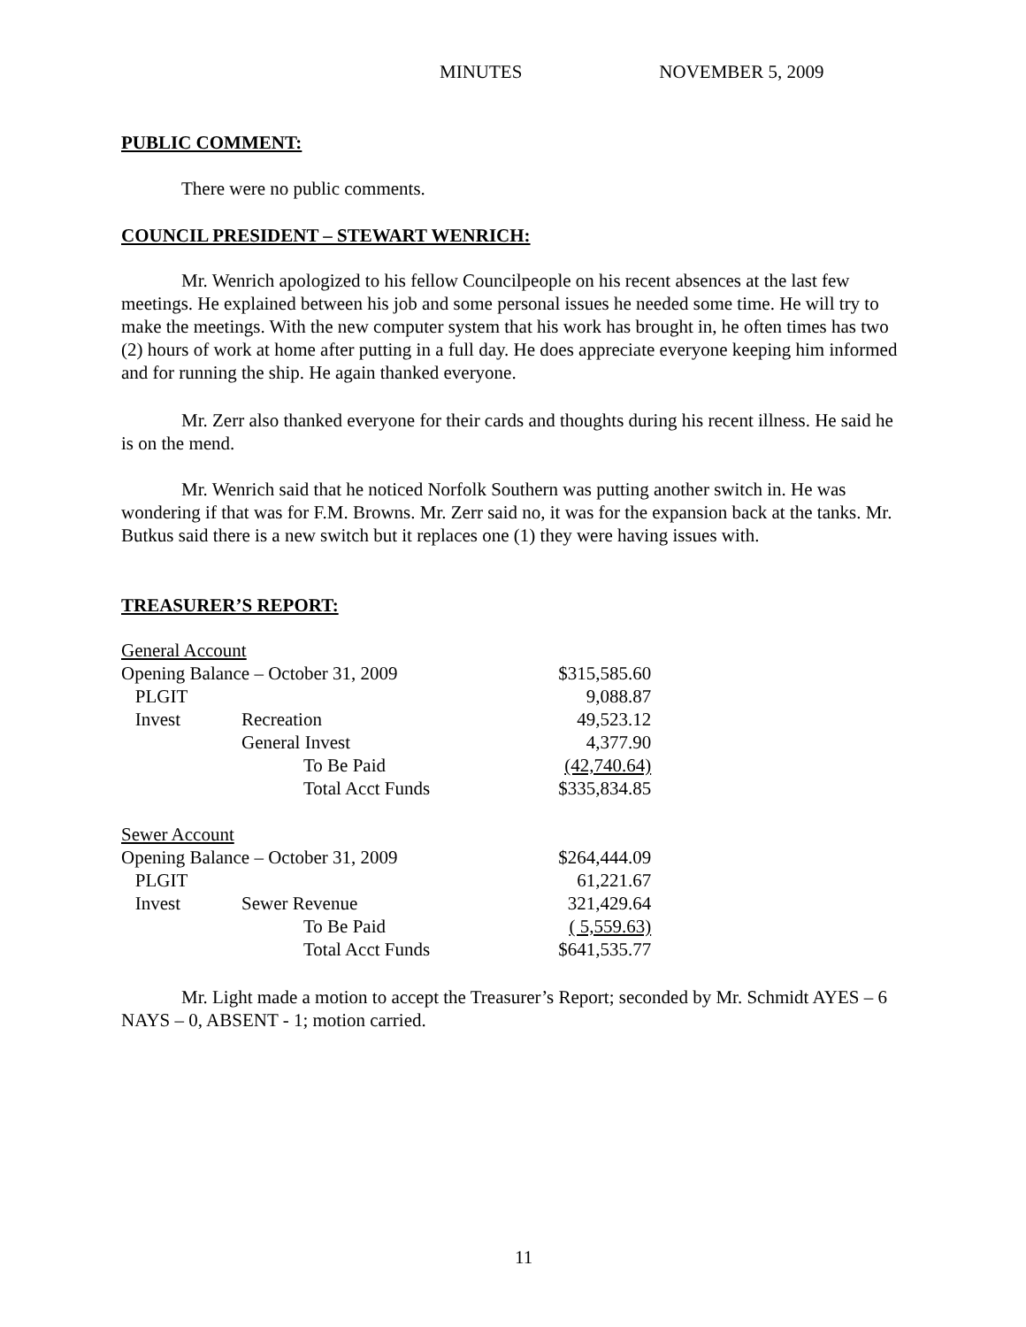MINUTES NOVEMBER 5, 2009
PUBLIC COMMENT:
There were no public comments.
COUNCIL PRESIDENT – STEWART WENRICH:
Mr. Wenrich apologized to his fellow Councilpeople on his recent absences at the last few meetings. He explained between his job and some personal issues he needed some time. He will try to make the meetings. With the new computer system that his work has brought in, he often times has two (2) hours of work at home after putting in a full day. He does appreciate everyone keeping him informed and for running the ship. He again thanked everyone.
Mr. Zerr also thanked everyone for their cards and thoughts during his recent illness. He said he is on the mend.
Mr. Wenrich said that he noticed Norfolk Southern was putting another switch in. He was wondering if that was for F.M. Browns. Mr. Zerr said no, it was for the expansion back at the tanks. Mr. Butkus said there is a new switch but it replaces one (1) they were having issues with.
TREASURER’S REPORT:
| General Account | | | |
| Opening Balance – October 31, 2009 | | | $315,585.60 |
| PLGIT | | | 9,088.87 |
| Invest | Recreation | | 49,523.12 |
| | General Invest | | 4,377.90 |
| | | To Be Paid | (42,740.64) |
| | | Total Acct Funds | $335,834.85 |
| Sewer Account | | | |
| Opening Balance – October 31, 2009 | | | $264,444.09 |
| PLGIT | | | 61,221.67 |
| Invest | Sewer Revenue | | 321,429.64 |
| | | To Be Paid | ( 5,559.63) |
| | | Total Acct Funds | $641,535.77 |
Mr. Light made a motion to accept the Treasurer’s Report; seconded by Mr. Schmidt AYES – 6 NAYS – 0, ABSENT - 1; motion carried.
11